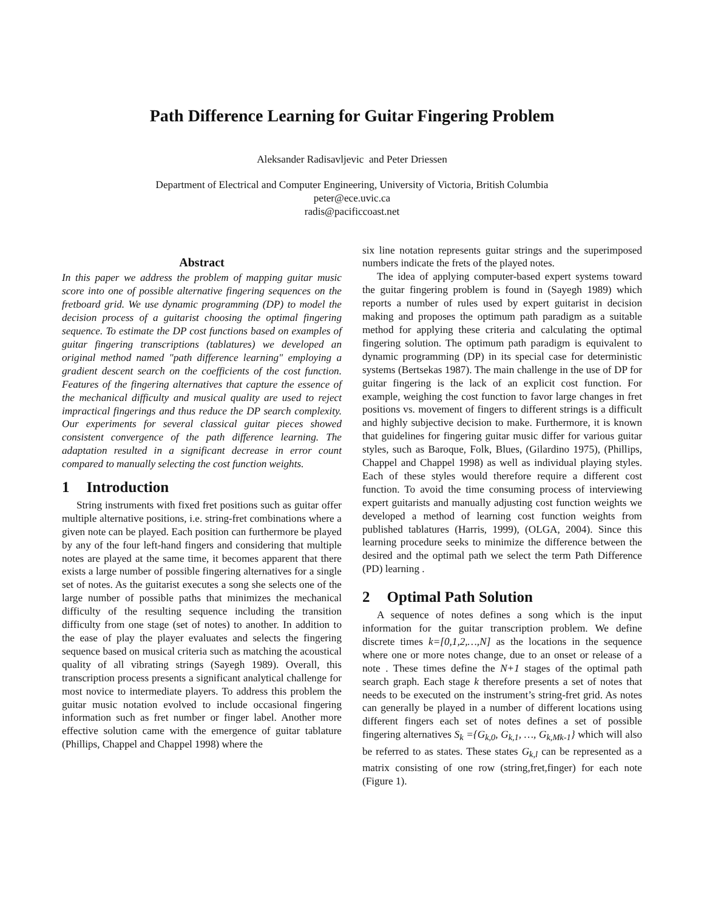Path Difference Learning for Guitar Fingering Problem
Aleksander Radisavljevic and Peter Driessen
Department of Electrical and Computer Engineering, University of Victoria, British Columbia
peter@ece.uvic.ca
radis@pacificcoast.net
Abstract
In this paper we address the problem of mapping guitar music score into one of possible alternative fingering sequences on the fretboard grid. We use dynamic programming (DP) to model the decision process of a guitarist choosing the optimal fingering sequence. To estimate the DP cost functions based on examples of guitar fingering transcriptions (tablatures) we developed an original method named "path difference learning" employing a gradient descent search on the coefficients of the cost function. Features of the fingering alternatives that capture the essence of the mechanical difficulty and musical quality are used to reject impractical fingerings and thus reduce the DP search complexity. Our experiments for several classical guitar pieces showed consistent convergence of the path difference learning. The adaptation resulted in a significant decrease in error count compared to manually selecting the cost function weights.
1 Introduction
String instruments with fixed fret positions such as guitar offer multiple alternative positions, i.e. string-fret combinations where a given note can be played. Each position can furthermore be played by any of the four left-hand fingers and considering that multiple notes are played at the same time, it becomes apparent that there exists a large number of possible fingering alternatives for a single set of notes. As the guitarist executes a song she selects one of the large number of possible paths that minimizes the mechanical difficulty of the resulting sequence including the transition difficulty from one stage (set of notes) to another. In addition to the ease of play the player evaluates and selects the fingering sequence based on musical criteria such as matching the acoustical quality of all vibrating strings (Sayegh 1989). Overall, this transcription process presents a significant analytical challenge for most novice to intermediate players. To address this problem the guitar music notation evolved to include occasional fingering information such as fret number or finger label. Another more effective solution came with the emergence of guitar tablature (Phillips, Chappel and Chappel 1998) where the
six line notation represents guitar strings and the superimposed numbers indicate the frets of the played notes.
The idea of applying computer-based expert systems toward the guitar fingering problem is found in (Sayegh 1989) which reports a number of rules used by expert guitarist in decision making and proposes the optimum path paradigm as a suitable method for applying these criteria and calculating the optimal fingering solution. The optimum path paradigm is equivalent to dynamic programming (DP) in its special case for deterministic systems (Bertsekas 1987). The main challenge in the use of DP for guitar fingering is the lack of an explicit cost function. For example, weighing the cost function to favor large changes in fret positions vs. movement of fingers to different strings is a difficult and highly subjective decision to make. Furthermore, it is known that guidelines for fingering guitar music differ for various guitar styles, such as Baroque, Folk, Blues, (Gilardino 1975), (Phillips, Chappel and Chappel 1998) as well as individual playing styles. Each of these styles would therefore require a different cost function. To avoid the time consuming process of interviewing expert guitarists and manually adjusting cost function weights we developed a method of learning cost function weights from published tablatures (Harris, 1999), (OLGA, 2004). Since this learning procedure seeks to minimize the difference between the desired and the optimal path we select the term Path Difference (PD) learning .
2 Optimal Path Solution
A sequence of notes defines a song which is the input information for the guitar transcription problem. We define discrete times k=[0,1,2,…,N] as the locations in the sequence where one or more notes change, due to an onset or release of a note . These times define the N+1 stages of the optimal path search graph. Each stage k therefore presents a set of notes that needs to be executed on the instrument’s string-fret grid. As notes can generally be played in a number of different locations using different fingers each set of notes defines a set of possible fingering alternatives S<sub>k</sub> ={G<sub>k,0</sub>, G<sub>k,1</sub>, …, G<sub>k,Mk-1</sub>} which will also be referred to as states. These states G<sub>k,l</sub> can be represented as a matrix consisting of one row (string,fret,finger) for each note (Figure 1).